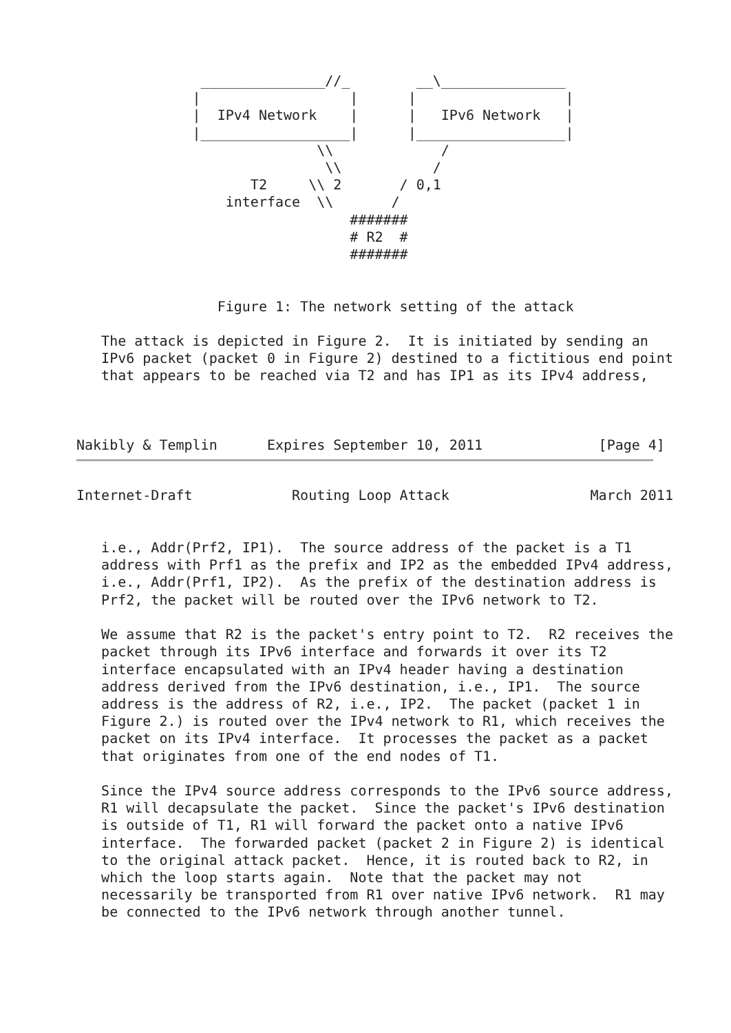_______________//_        __\_______________
              |                  |      |                  |
              |  IPv4 Network    |      |   IPv6 Network   |
              |__________________|      |__________________|
                             \\             /
                              \\           /
                     T2     \\ 2       / 0,1
                  interface  \\       /
                                 #######
                                 # R2  #
                                 #######


                 Figure 1: The network setting of the attack

   The attack is depicted in Figure 2.  It is initiated by sending an
   IPv6 packet (packet 0 in Figure 2) destined to a fictitious end point
   that appears to be reached via T2 and has IP1 as its IPv4 address,



Nakibly & Templin      Expires September 10, 2011              [Page 4]
Internet-Draft            Routing Loop Attack                 March 2011


   i.e., Addr(Prf2, IP1).  The source address of the packet is a T1
   address with Prf1 as the prefix and IP2 as the embedded IPv4 address,
   i.e., Addr(Prf1, IP2).  As the prefix of the destination address is
   Prf2, the packet will be routed over the IPv6 network to T2.

   We assume that R2 is the packet's entry point to T2.  R2 receives the
   packet through its IPv6 interface and forwards it over its T2
   interface encapsulated with an IPv4 header having a destination
   address derived from the IPv6 destination, i.e., IP1.  The source
   address is the address of R2, i.e., IP2.  The packet (packet 1 in
   Figure 2.) is routed over the IPv4 network to R1, which receives the
   packet on its IPv4 interface.  It processes the packet as a packet
   that originates from one of the end nodes of T1.

   Since the IPv4 source address corresponds to the IPv6 source address,
   R1 will decapsulate the packet.  Since the packet's IPv6 destination
   is outside of T1, R1 will forward the packet onto a native IPv6
   interface.  The forwarded packet (packet 2 in Figure 2) is identical
   to the original attack packet.  Hence, it is routed back to R2, in
   which the loop starts again.  Note that the packet may not
   necessarily be transported from R1 over native IPv6 network.  R1 may
   be connected to the IPv6 network through another tunnel.